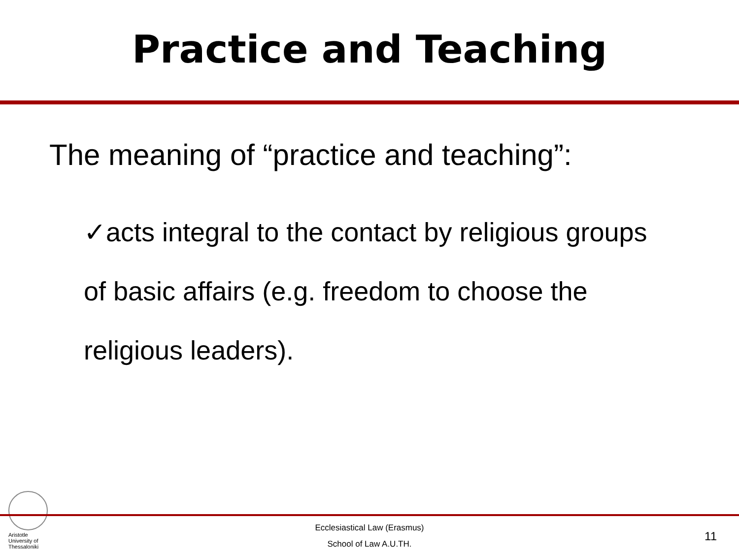Practice and Teaching
The meaning of “practice and teaching”:
✓acts integral to the contact by religious groups of basic affairs (e.g. freedom to choose the religious leaders).
Aristotle
University of
Thessaloniki
Ecclesiastical Law (Erasmus)
School of Law A.U.TH.
11